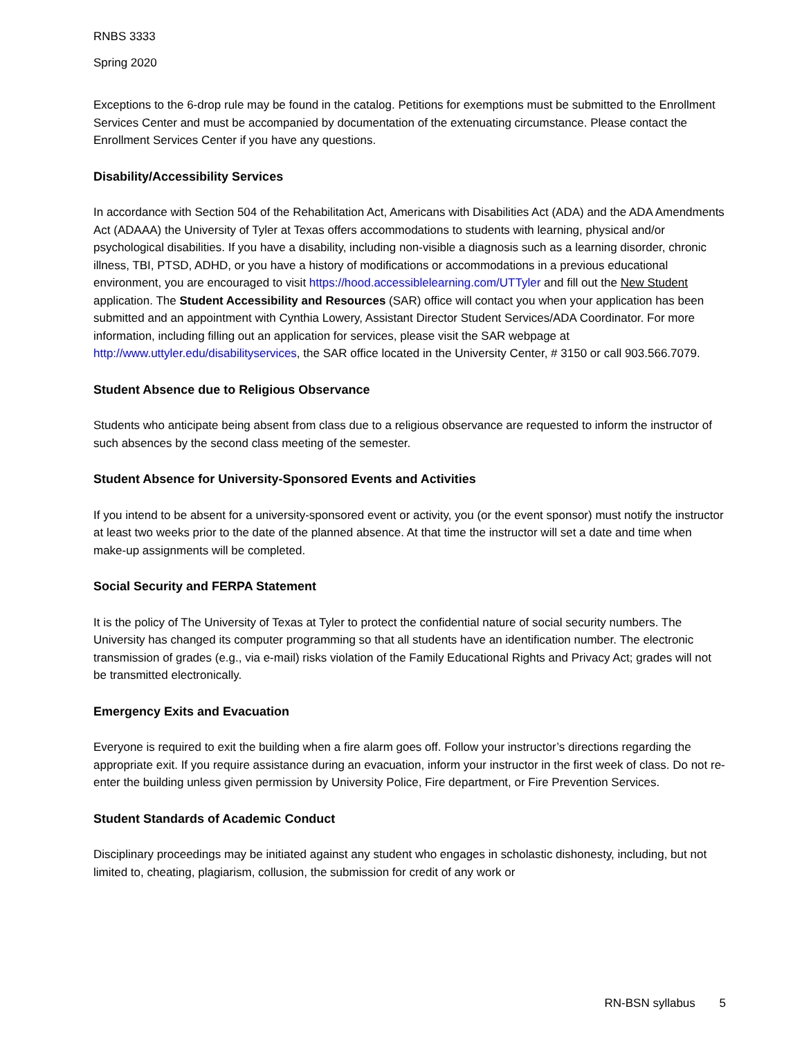RNBS 3333
Spring 2020
Exceptions to the 6-drop rule may be found in the catalog. Petitions for exemptions must be submitted to the Enrollment Services Center and must be accompanied by documentation of the extenuating circumstance. Please contact the Enrollment Services Center if you have any questions.
Disability/Accessibility Services
In accordance with Section 504 of the Rehabilitation Act, Americans with Disabilities Act (ADA) and the ADA Amendments Act (ADAAA) the University of Tyler at Texas offers accommodations to students with learning, physical and/or psychological disabilities. If you have a disability, including non-visible a diagnosis such as a learning disorder, chronic illness, TBI, PTSD, ADHD, or you have a history of modifications or accommodations in a previous educational environment, you are encouraged to visit https://hood.accessiblelearning.com/UTTyler and fill out the New Student application. The Student Accessibility and Resources (SAR) office will contact you when your application has been submitted and an appointment with Cynthia Lowery, Assistant Director Student Services/ADA Coordinator. For more information, including filling out an application for services, please visit the SAR webpage at http://www.uttyler.edu/disabilityservices, the SAR office located in the University Center, # 3150 or call 903.566.7079.
Student Absence due to Religious Observance
Students who anticipate being absent from class due to a religious observance are requested to inform the instructor of such absences by the second class meeting of the semester.
Student Absence for University-Sponsored Events and Activities
If you intend to be absent for a university-sponsored event or activity, you (or the event sponsor) must notify the instructor at least two weeks prior to the date of the planned absence. At that time the instructor will set a date and time when make-up assignments will be completed.
Social Security and FERPA Statement
It is the policy of The University of Texas at Tyler to protect the confidential nature of social security numbers. The University has changed its computer programming so that all students have an identification number. The electronic transmission of grades (e.g., via e-mail) risks violation of the Family Educational Rights and Privacy Act; grades will not be transmitted electronically.
Emergency Exits and Evacuation
Everyone is required to exit the building when a fire alarm goes off. Follow your instructor’s directions regarding the appropriate exit. If you require assistance during an evacuation, inform your instructor in the first week of class. Do not re-enter the building unless given permission by University Police, Fire department, or Fire Prevention Services.
Student Standards of Academic Conduct
Disciplinary proceedings may be initiated against any student who engages in scholastic dishonesty, including, but not limited to, cheating, plagiarism, collusion, the submission for credit of any work or
RN-BSN syllabus 5